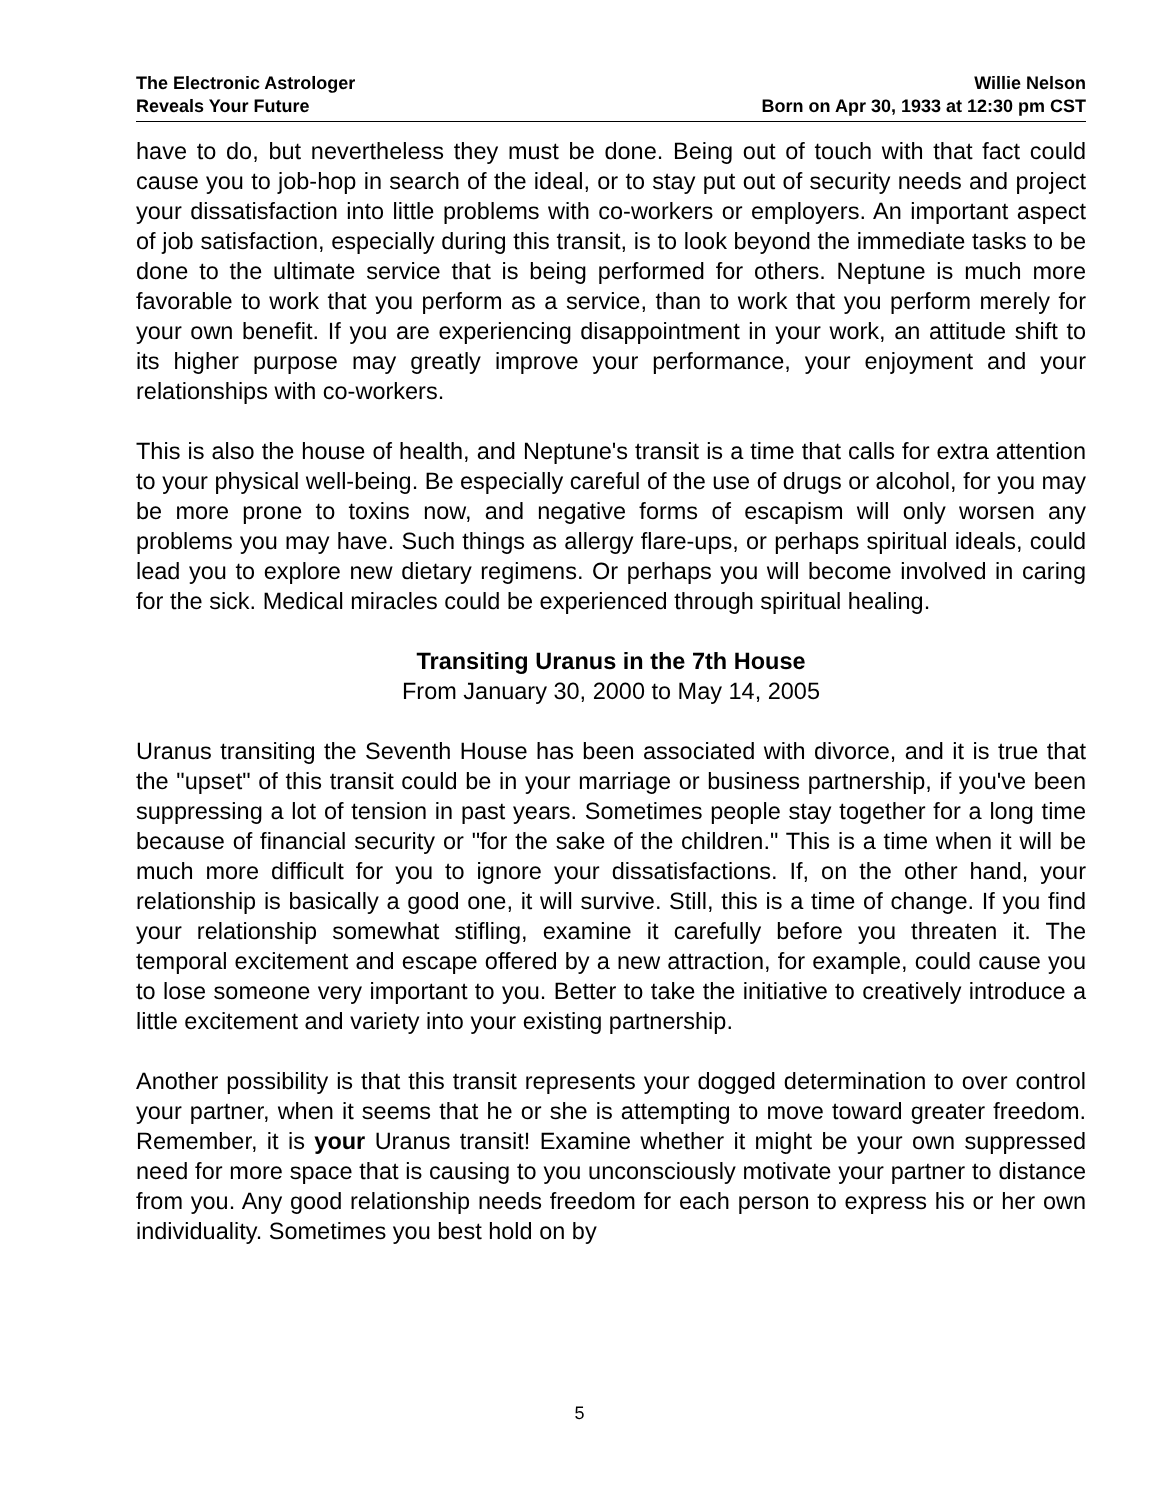The Electronic Astrologer
Reveals Your Future
Willie Nelson
Born on Apr 30, 1933 at 12:30 pm CST
have to do, but nevertheless they must be done. Being out of touch with that fact could cause you to job-hop in search of the ideal, or to stay put out of security needs and project your dissatisfaction into little problems with co-workers or employers. An important aspect of job satisfaction, especially during this transit, is to look beyond the immediate tasks to be done to the ultimate service that is being performed for others. Neptune is much more favorable to work that you perform as a service, than to work that you perform merely for your own benefit. If you are experiencing disappointment in your work, an attitude shift to its higher purpose may greatly improve your performance, your enjoyment and your relationships with co-workers.
This is also the house of health, and Neptune's transit is a time that calls for extra attention to your physical well-being. Be especially careful of the use of drugs or alcohol, for you may be more prone to toxins now, and negative forms of escapism will only worsen any problems you may have. Such things as allergy flare-ups, or perhaps spiritual ideals, could lead you to explore new dietary regimens. Or perhaps you will become involved in caring for the sick. Medical miracles could be experienced through spiritual healing.
Transiting Uranus in the 7th House
From January 30, 2000 to May 14, 2005
Uranus transiting the Seventh House has been associated with divorce, and it is true that the "upset" of this transit could be in your marriage or business partnership, if you've been suppressing a lot of tension in past years. Sometimes people stay together for a long time because of financial security or "for the sake of the children." This is a time when it will be much more difficult for you to ignore your dissatisfactions. If, on the other hand, your relationship is basically a good one, it will survive. Still, this is a time of change. If you find your relationship somewhat stifling, examine it carefully before you threaten it. The temporal excitement and escape offered by a new attraction, for example, could cause you to lose someone very important to you. Better to take the initiative to creatively introduce a little excitement and variety into your existing partnership.
Another possibility is that this transit represents your dogged determination to over control your partner, when it seems that he or she is attempting to move toward greater freedom. Remember, it is your Uranus transit! Examine whether it might be your own suppressed need for more space that is causing to you unconsciously motivate your partner to distance from you. Any good relationship needs freedom for each person to express his or her own individuality. Sometimes you best hold on by
5